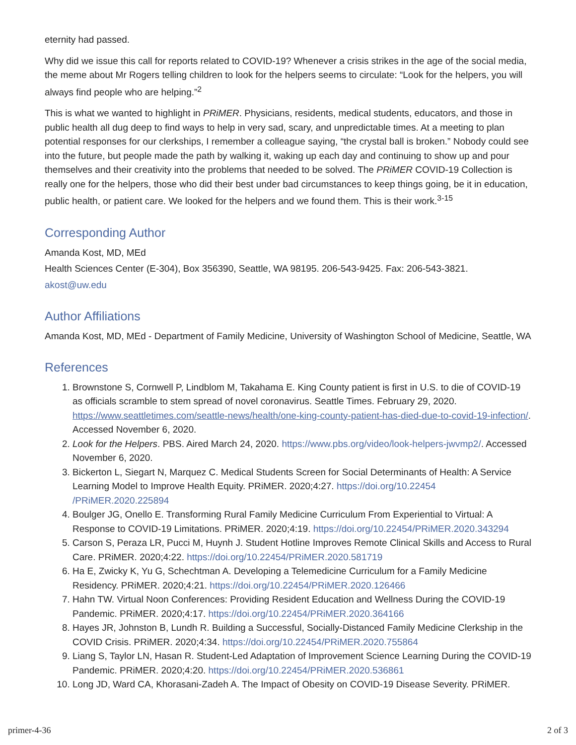eternity had passed.
Why did we issue this call for reports related to COVID-19? Whenever a crisis strikes in the age of the social media, the meme about Mr Rogers telling children to look for the helpers seems to circulate: “Look for the helpers, you will always find people who are helping.”<sup>2</sup>
This is what we wanted to highlight in PRiMER. Physicians, residents, medical students, educators, and those in public health all dug deep to find ways to help in very sad, scary, and unpredictable times. At a meeting to plan potential responses for our clerkships, I remember a colleague saying, “the crystal ball is broken.” Nobody could see into the future, but people made the path by walking it, waking up each day and continuing to show up and pour themselves and their creativity into the problems that needed to be solved. The PRiMER COVID-19 Collection is really one for the helpers, those who did their best under bad circumstances to keep things going, be it in education, public health, or patient care. We looked for the helpers and we found them. This is their work.<sup>3-15</sup>
Corresponding Author
Amanda Kost, MD, MEd
Health Sciences Center (E-304), Box 356390, Seattle, WA 98195. 206-543-9425. Fax: 206-543-3821.
akost@uw.edu
Author Affiliations
Amanda Kost, MD, MEd - Department of Family Medicine, University of Washington School of Medicine, Seattle, WA
References
1. Brownstone S, Cornwell P, Lindblom M, Takahama E. King County patient is first in U.S. to die of COVID-19 as officials scramble to stem spread of novel coronavirus. Seattle Times. February 29, 2020. https://www.seattletimes.com/seattle-news/health/one-king-county-patient-has-died-due-to-covid-19-infection/. Accessed November 6, 2020.
2. Look for the Helpers. PBS. Aired March 24, 2020. https://www.pbs.org/video/look-helpers-jwvmp2/. Accessed November 6, 2020.
3. Bickerton L, Siegart N, Marquez C. Medical Students Screen for Social Determinants of Health: A Service Learning Model to Improve Health Equity. PRiMER. 2020;4:27. https://doi.org/10.22454 /PRiMER.2020.225894
4. Boulger JG, Onello E. Transforming Rural Family Medicine Curriculum From Experiential to Virtual: A Response to COVID-19 Limitations. PRiMER. 2020;4:19. https://doi.org/10.22454/PRiMER.2020.343294
5. Carson S, Peraza LR, Pucci M, Huynh J. Student Hotline Improves Remote Clinical Skills and Access to Rural Care. PRiMER. 2020;4:22. https://doi.org/10.22454/PRiMER.2020.581719
6. Ha E, Zwicky K, Yu G, Schechtman A. Developing a Telemedicine Curriculum for a Family Medicine Residency. PRiMER. 2020;4:21. https://doi.org/10.22454/PRiMER.2020.126466
7. Hahn TW. Virtual Noon Conferences: Providing Resident Education and Wellness During the COVID-19 Pandemic. PRiMER. 2020;4:17. https://doi.org/10.22454/PRiMER.2020.364166
8. Hayes JR, Johnston B, Lundh R. Building a Successful, Socially-Distanced Family Medicine Clerkship in the COVID Crisis. PRiMER. 2020;4:34. https://doi.org/10.22454/PRiMER.2020.755864
9. Liang S, Taylor LN, Hasan R. Student-Led Adaptation of Improvement Science Learning During the COVID-19 Pandemic. PRiMER. 2020;4:20. https://doi.org/10.22454/PRiMER.2020.536861
10. Long JD, Ward CA, Khorasani-Zadeh A. The Impact of Obesity on COVID-19 Disease Severity. PRiMER.
primer-4-36 2 of 3